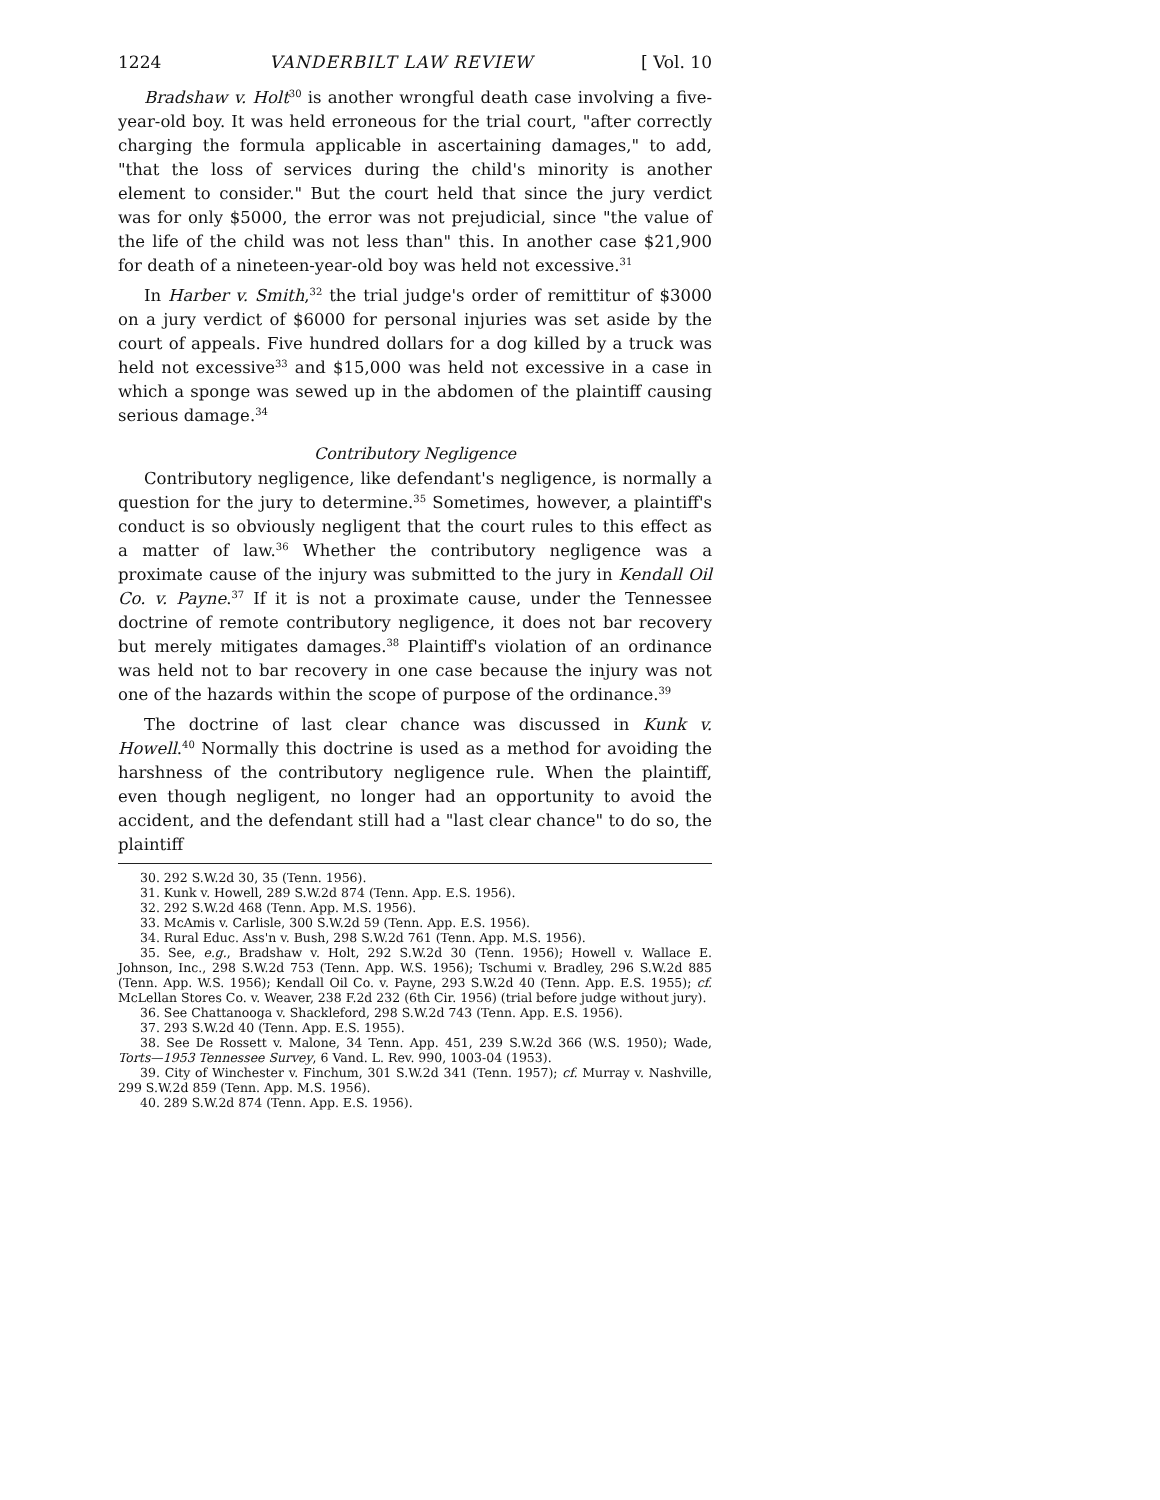1224 VANDERBILT LAW REVIEW [ Vol. 10
Bradshaw v. Holt<sup>30</sup> is another wrongful death case involving a five-year-old boy. It was held erroneous for the trial court, "after correctly charging the formula applicable in ascertaining damages," to add, "that the loss of services during the child's minority is another element to consider." But the court held that since the jury verdict was for only $5000, the error was not prejudicial, since "the value of the life of the child was not less than" this. In another case $21,900 for death of a nineteen-year-old boy was held not excessive.<sup>31</sup>
In Harber v. Smith,<sup>32</sup> the trial judge's order of remittitur of $3000 on a jury verdict of $6000 for personal injuries was set aside by the court of appeals. Five hundred dollars for a dog killed by a truck was held not excessive<sup>33</sup> and $15,000 was held not excessive in a case in which a sponge was sewed up in the abdomen of the plaintiff causing serious damage.<sup>34</sup>
Contributory Negligence
Contributory negligence, like defendant's negligence, is normally a question for the jury to determine.<sup>35</sup> Sometimes, however, a plaintiff's conduct is so obviously negligent that the court rules to this effect as a matter of law.<sup>36</sup> Whether the contributory negligence was a proximate cause of the injury was submitted to the jury in Kendall Oil Co. v. Payne.<sup>37</sup> If it is not a proximate cause, under the Tennessee doctrine of remote contributory negligence, it does not bar recovery but merely mitigates damages.<sup>38</sup> Plaintiff's violation of an ordinance was held not to bar recovery in one case because the injury was not one of the hazards within the scope of purpose of the ordinance.<sup>39</sup>
The doctrine of last clear chance was discussed in Kunk v. Howell.<sup>40</sup> Normally this doctrine is used as a method for avoiding the harshness of the contributory negligence rule. When the plaintiff, even though negligent, no longer had an opportunity to avoid the accident, and the defendant still had a "last clear chance" to do so, the plaintiff
30. 292 S.W.2d 30, 35 (Tenn. 1956).
31. Kunk v. Howell, 289 S.W.2d 874 (Tenn. App. E.S. 1956).
32. 292 S.W.2d 468 (Tenn. App. M.S. 1956).
33. McAmis v. Carlisle, 300 S.W.2d 59 (Tenn. App. E.S. 1956).
34. Rural Educ. Ass'n v. Bush, 298 S.W.2d 761 (Tenn. App. M.S. 1956).
35. See, e.g., Bradshaw v. Holt, 292 S.W.2d 30 (Tenn. 1956); Howell v. Wallace E. Johnson, Inc., 298 S.W.2d 753 (Tenn. App. W.S. 1956); Tschumi v. Bradley, 296 S.W.2d 885 (Tenn. App. W.S. 1956); Kendall Oil Co. v. Payne, 293 S.W.2d 40 (Tenn. App. E.S. 1955); cf. McLellan Stores Co. v. Weaver, 238 F.2d 232 (6th Cir. 1956) (trial before judge without jury).
36. See Chattanooga v. Shackleford, 298 S.W.2d 743 (Tenn. App. E.S. 1956).
37. 293 S.W.2d 40 (Tenn. App. E.S. 1955).
38. See De Rossett v. Malone, 34 Tenn. App. 451, 239 S.W.2d 366 (W.S. 1950); Wade, Torts—1953 Tennessee Survey, 6 Vand. L. Rev. 990, 1003-04 (1953).
39. City of Winchester v. Finchum, 301 S.W.2d 341 (Tenn. 1957); cf. Murray v. Nashville, 299 S.W.2d 859 (Tenn. App. M.S. 1956).
40. 289 S.W.2d 874 (Tenn. App. E.S. 1956).